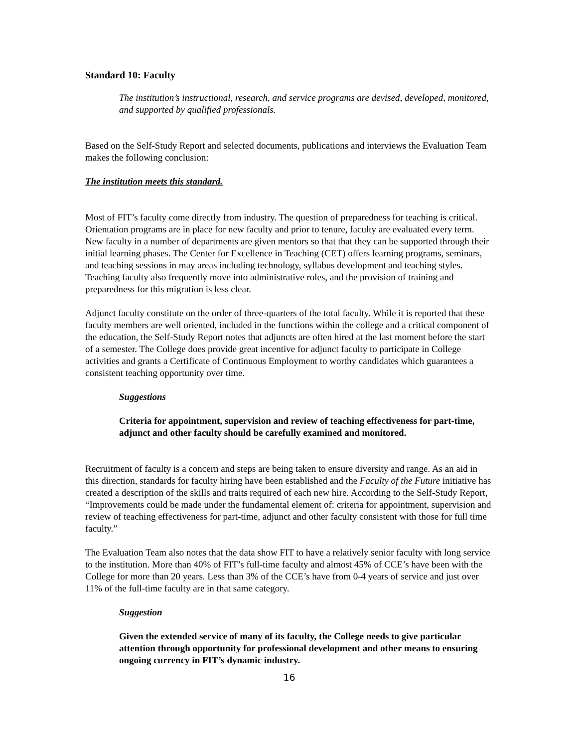Standard 10: Faculty
The institution’s instructional, research, and service programs are devised, developed, monitored, and supported by qualified professionals.
Based on the Self-Study Report and selected documents, publications and interviews the Evaluation Team makes the following conclusion:
The institution meets this standard.
Most of FIT’s faculty come directly from industry. The question of preparedness for teaching is critical. Orientation programs are in place for new faculty and prior to tenure, faculty are evaluated every term. New faculty in a number of departments are given mentors so that that they can be supported through their initial learning phases. The Center for Excellence in Teaching (CET) offers learning programs, seminars, and teaching sessions in may areas including technology, syllabus development and teaching styles. Teaching faculty also frequently move into administrative roles, and the provision of training and preparedness for this migration is less clear.
Adjunct faculty constitute on the order of three-quarters of the total faculty. While it is reported that these faculty members are well oriented, included in the functions within the college and a critical component of the education, the Self-Study Report notes that adjuncts are often hired at the last moment before the start of a semester. The College does provide great incentive for adjunct faculty to participate in College activities and grants a Certificate of Continuous Employment to worthy candidates which guarantees a consistent teaching opportunity over time.
Suggestions
Criteria for appointment, supervision and review of teaching effectiveness for part-time, adjunct and other faculty should be carefully examined and monitored.
Recruitment of faculty is a concern and steps are being taken to ensure diversity and range. As an aid in this direction, standards for faculty hiring have been established and the Faculty of the Future initiative has created a description of the skills and traits required of each new hire. According to the Self-Study Report, “Improvements could be made under the fundamental element of: criteria for appointment, supervision and review of teaching effectiveness for part-time, adjunct and other faculty consistent with those for full time faculty.”
The Evaluation Team also notes that the data show FIT to have a relatively senior faculty with long service to the institution. More than 40% of FIT’s full-time faculty and almost 45% of CCE’s have been with the College for more than 20 years. Less than 3% of the CCE’s have from 0-4 years of service and just over 11% of the full-time faculty are in that same category.
Suggestion
Given the extended service of many of its faculty, the College needs to give particular attention through opportunity for professional development and other means to ensuring ongoing currency in FIT’s dynamic industry.
16